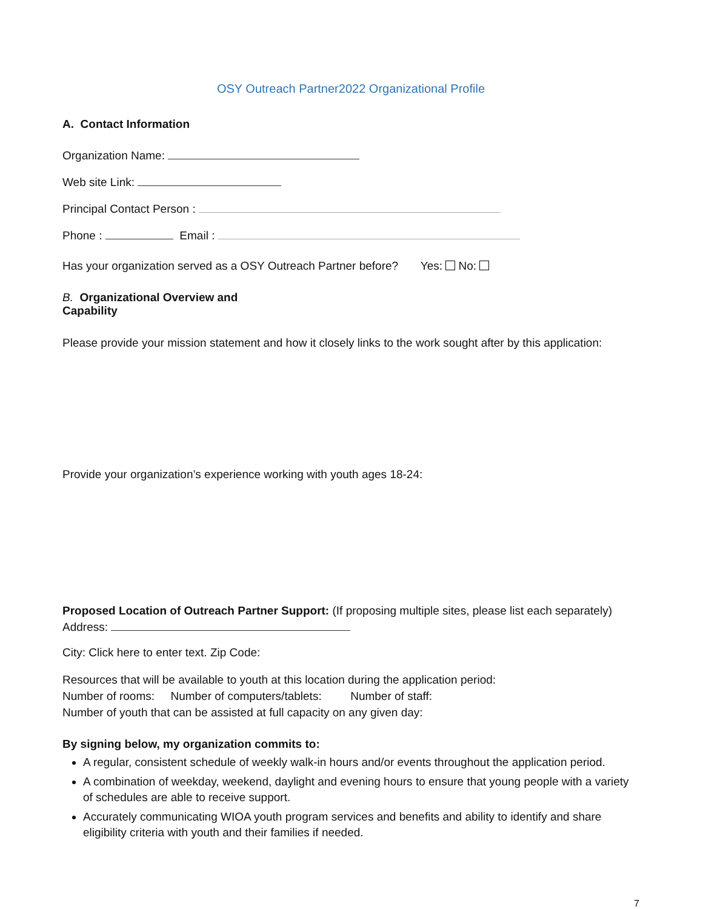OSY Outreach Partner2022 Organizational Profile
A. Contact Information
Organization Name:
Web site Link:
Principal Contact Person :
Phone : Email :
Has your organization served as a OSY Outreach Partner before? Yes: No:
B. Organizational Overview and
Capability
Please provide your mission statement and how it closely links to the work sought after by this application:
Provide your organization’s experience working with youth ages 18-24:
Proposed Location of Outreach Partner Support: (If proposing multiple sites, please list each separately)
Address:
City: Click here to enter text. Zip Code:
Resources that will be available to youth at this location during the application period:
Number of rooms: Number of computers/tablets: Number of staff:
Number of youth that can be assisted at full capacity on any given day:
By signing below, my organization commits to:
A regular, consistent schedule of weekly walk-in hours and/or events throughout the application period.
A combination of weekday, weekend, daylight and evening hours to ensure that young people with a variety of schedules are able to receive support.
Accurately communicating WIOA youth program services and benefits and ability to identify and share eligibility criteria with youth and their families if needed.
7